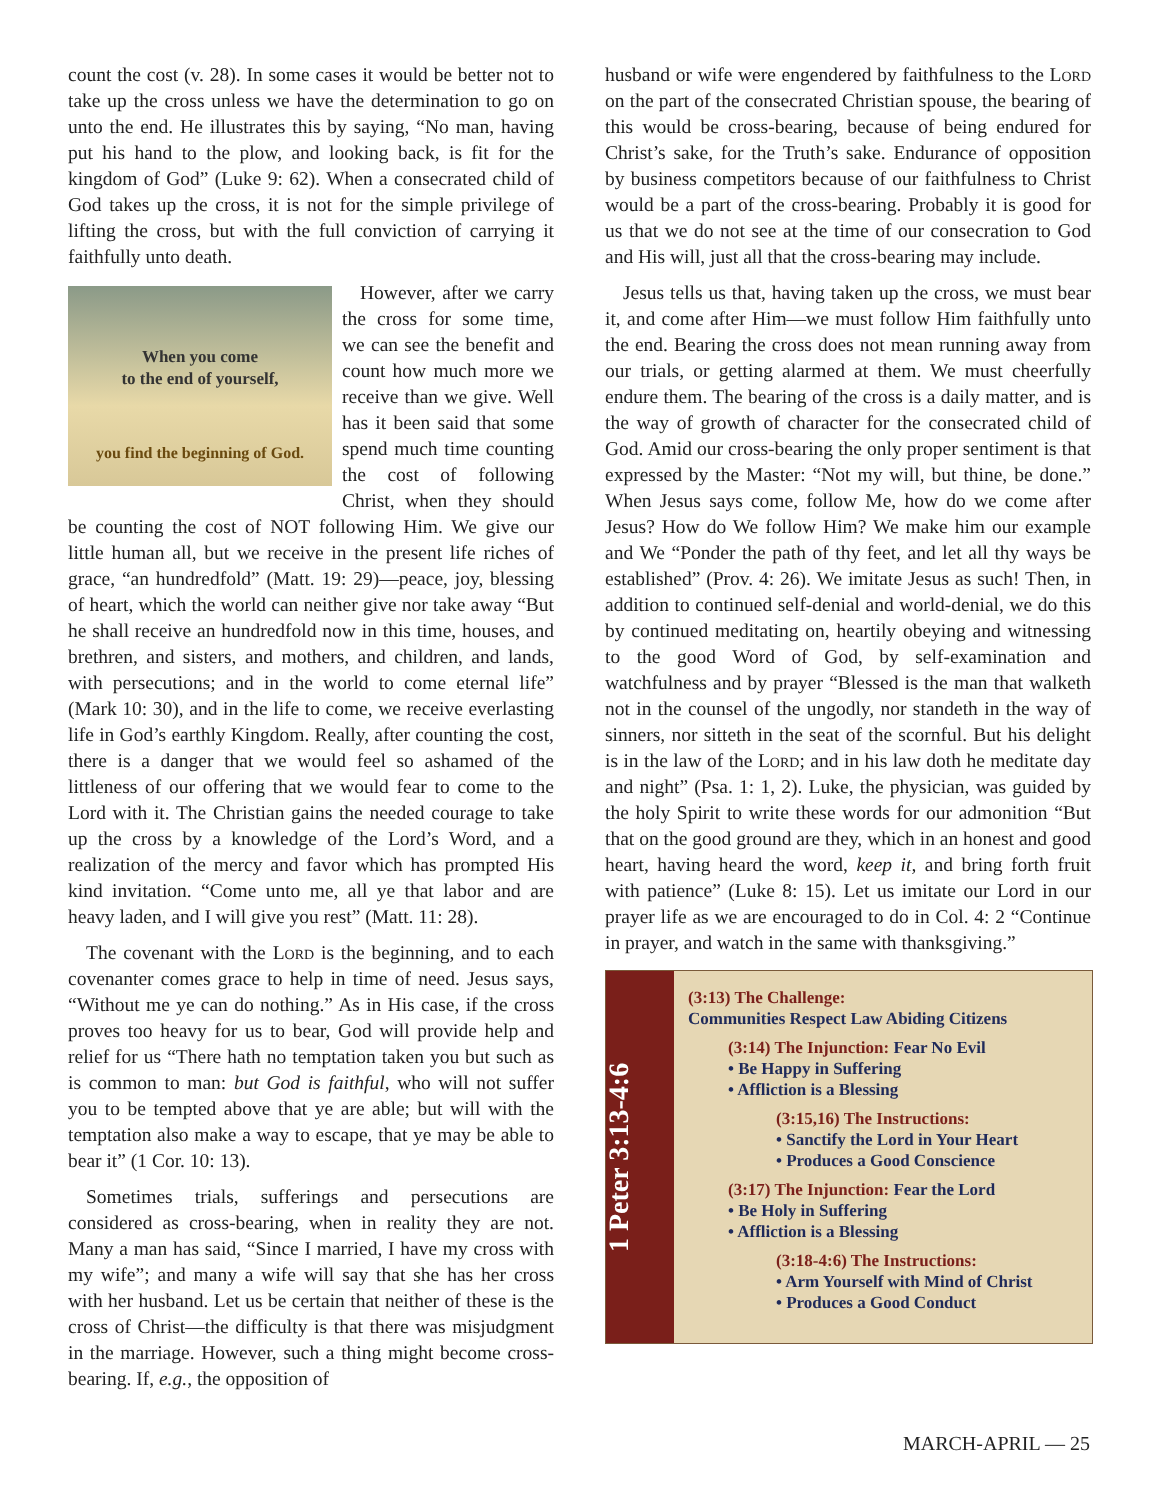count the cost (v. 28). In some cases it would be better not to take up the cross unless we have the determination to go on unto the end. He illustrates this by saying, “No man, having put his hand to the plow, and looking back, is fit for the kingdom of God” (Luke 9: 62). When a consecrated child of God takes up the cross, it is not for the simple privilege of lifting the cross, but with the full conviction of carrying it faithfully unto death.
When you come
to the end of yourself,
you find the beginning of God.
However, after we carry the cross for some time, we can see the benefit and count how much more we receive than we give. Well has it been said that some spend much time counting the cost of following Christ, when they should be counting the cost of NOT following Him. We give our little human all, but we receive in the present life riches of grace, “an hundredfold” (Matt. 19: 29)—peace, joy, blessing of heart, which the world can neither give nor take away “But he shall receive an hundredfold now in this time, houses, and brethren, and sisters, and mothers, and children, and lands, with persecutions; and in the world to come eternal life” (Mark 10: 30), and in the life to come, we receive everlasting life in God’s earthly Kingdom. Really, after counting the cost, there is a danger that we would feel so ashamed of the littleness of our offering that we would fear to come to the Lord with it. The Christian gains the needed courage to take up the cross by a knowledge of the Lord’s Word, and a realization of the mercy and favor which has prompted His kind invitation. “Come unto me, all ye that labor and are heavy laden, and I will give you rest” (Matt. 11: 28).
The covenant with the Lord is the beginning, and to each covenanter comes grace to help in time of need. Jesus says, “Without me ye can do nothing.” As in His case, if the cross proves too heavy for us to bear, God will provide help and relief for us “There hath no temptation taken you but such as is common to man: but God is faithful, who will not suffer you to be tempted above that ye are able; but will with the temptation also make a way to escape, that ye may be able to bear it” (1 Cor. 10: 13).
Sometimes trials, sufferings and persecutions are considered as cross-bearing, when in reality they are not. Many a man has said, “Since I married, I have my cross with my wife”; and many a wife will say that she has her cross with her husband. Let us be certain that neither of these is the cross of Christ—the difficulty is that there was misjudgment in the marriage. However, such a thing might become cross-bearing. If, e.g., the opposition of
husband or wife were engendered by faithfulness to the Lord on the part of the consecrated Christian spouse, the bearing of this would be cross-bearing, because of being endured for Christ’s sake, for the Truth’s sake. Endurance of opposition by business competitors because of our faithfulness to Christ would be a part of the cross-bearing. Probably it is good for us that we do not see at the time of our consecration to God and His will, just all that the cross-bearing may include.
Jesus tells us that, having taken up the cross, we must bear it, and come after Him—we must follow Him faithfully unto the end. Bearing the cross does not mean running away from our trials, or getting alarmed at them. We must cheerfully endure them. The bearing of the cross is a daily matter, and is the way of growth of character for the consecrated child of God. Amid our cross-bearing the only proper sentiment is that expressed by the Master: “Not my will, but thine, be done.” When Jesus says come, follow Me, how do we come after Jesus? How do We follow Him? We make him our example and We “Ponder the path of thy feet, and let all thy ways be established” (Prov. 4: 26). We imitate Jesus as such! Then, in addition to continued self-denial and world-denial, we do this by continued meditating on, heartily obeying and witnessing to the good Word of God, by self-examination and watchfulness and by prayer “Blessed is the man that walketh not in the counsel of the ungodly, nor standeth in the way of sinners, nor sitteth in the seat of the scornful. But his delight is in the law of the Lord; and in his law doth he meditate day and night” (Psa. 1: 1, 2). Luke, the physician, was guided by the holy Spirit to write these words for our admonition “But that on the good ground are they, which in an honest and good heart, having heard the word, keep it, and bring forth fruit with patience” (Luke 8: 15). Let us imitate our Lord in our prayer life as we are encouraged to do in Col. 4: 2 “Continue in prayer, and watch in the same with thanksgiving.”
1 Peter 3:13-4:6
(3:13) The Challenge:
Communities Respect Law Abiding Citizens
(3:14) The Injunction: Fear No Evil
• Be Happy in Suffering
• Affliction is a Blessing
(3:15,16) The Instructions:
• Sanctify the Lord in Your Heart
• Produces a Good Conscience
(3:17) The Injunction: Fear the Lord
• Be Holy in Suffering
• Affliction is a Blessing
(3:18-4:6) The Instructions:
• Arm Yourself with Mind of Christ
• Produces a Good Conduct
MARCH-APRIL — 25